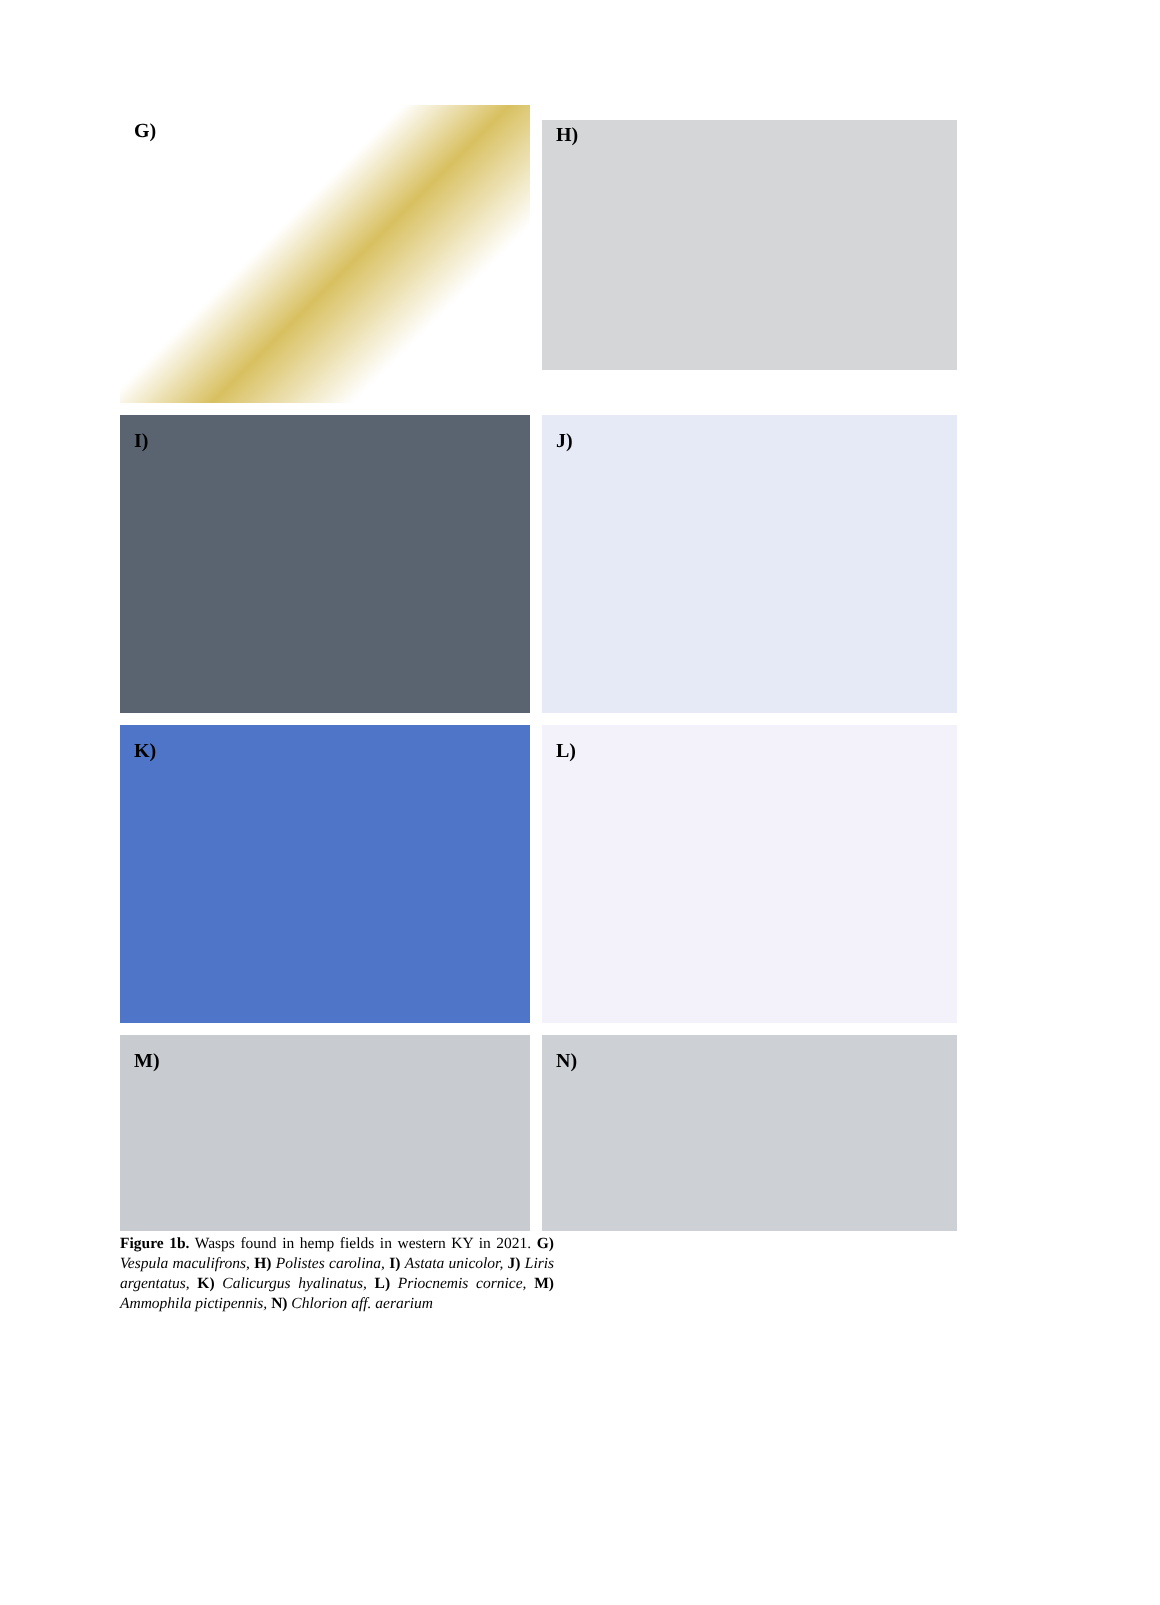G)
H)
I)
J)
K)
L)
M)
N)
Figure 1b. Wasps found in hemp fields in western KY in 2021. G) Vespula maculifrons, H) Polistes carolina, I) Astata unicolor, J) Liris argentatus, K) Calicurgus hyalinatus, L) Priocnemis cornice, M) Ammophila pictipennis, N) Chlorion aff. aerarium